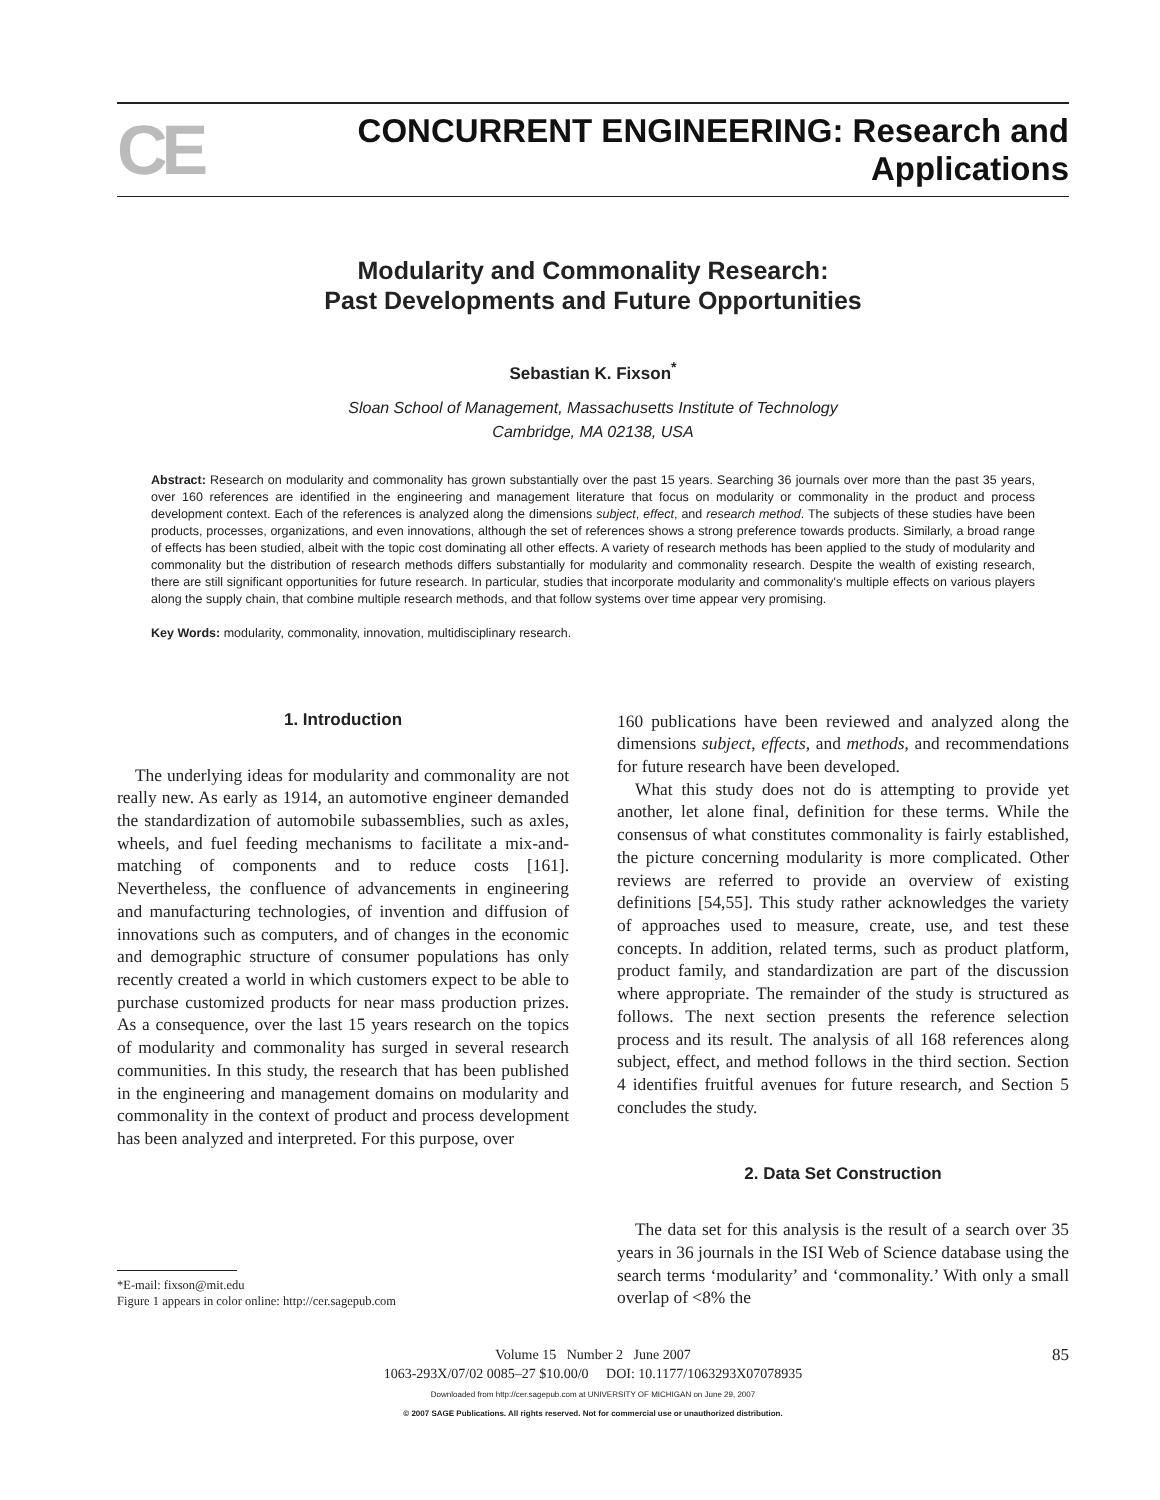CE
CONCURRENT ENGINEERING: Research and Applications
Modularity and Commonality Research:
Past Developments and Future Opportunities
Sebastian K. Fixson<sup>*</sup>
Sloan School of Management, Massachusetts Institute of Technology
Cambridge, MA 02138, USA
Abstract: Research on modularity and commonality has grown substantially over the past 15 years. Searching 36 journals over more than the past 35 years, over 160 references are identified in the engineering and management literature that focus on modularity or commonality in the product and process development context. Each of the references is analyzed along the dimensions subject, effect, and research method. The subjects of these studies have been products, processes, organizations, and even innovations, although the set of references shows a strong preference towards products. Similarly, a broad range of effects has been studied, albeit with the topic cost dominating all other effects. A variety of research methods has been applied to the study of modularity and commonality but the distribution of research methods differs substantially for modularity and commonality research. Despite the wealth of existing research, there are still significant opportunities for future research. In particular, studies that incorporate modularity and commonality's multiple effects on various players along the supply chain, that combine multiple research methods, and that follow systems over time appear very promising.
Key Words: modularity, commonality, innovation, multidisciplinary research.
1. Introduction
The underlying ideas for modularity and commonality are not really new. As early as 1914, an automotive engineer demanded the standardization of automobile subassemblies, such as axles, wheels, and fuel feeding mechanisms to facilitate a mix-and-matching of components and to reduce costs [161]. Nevertheless, the confluence of advancements in engineering and manufacturing technologies, of invention and diffusion of innovations such as computers, and of changes in the economic and demographic structure of consumer populations has only recently created a world in which customers expect to be able to purchase customized products for near mass production prizes. As a consequence, over the last 15 years research on the topics of modularity and commonality has surged in several research communities. In this study, the research that has been published in the engineering and management domains on modularity and commonality in the context of product and process development has been analyzed and interpreted. For this purpose, over
*E-mail: fixson@mit.edu
Figure 1 appears in color online: http://cer.sagepub.com
160 publications have been reviewed and analyzed along the dimensions subject, effects, and methods, and recommendations for future research have been developed.
What this study does not do is attempting to provide yet another, let alone final, definition for these terms. While the consensus of what constitutes commonality is fairly established, the picture concerning modularity is more complicated. Other reviews are referred to provide an overview of existing definitions [54,55]. This study rather acknowledges the variety of approaches used to measure, create, use, and test these concepts. In addition, related terms, such as product platform, product family, and standardization are part of the discussion where appropriate. The remainder of the study is structured as follows. The next section presents the reference selection process and its result. The analysis of all 168 references along subject, effect, and method follows in the third section. Section 4 identifies fruitful avenues for future research, and Section 5 concludes the study.
2. Data Set Construction
The data set for this analysis is the result of a search over 35 years in 36 journals in the ISI Web of Science database using the search terms ‘modularity’ and ‘commonality.’ With only a small overlap of <8% the
85 Volume 15 Number 2 June 2007
1063-293X/07/02 0085–27 $10.00/0 DOI: 10.1177/1063293X07078935
Downloaded from http://cer.sagepub.com at UNIVERSITY OF MICHIGAN on June 29, 2007
© 2007 SAGE Publications. All rights reserved. Not for commercial use or unauthorized distribution.